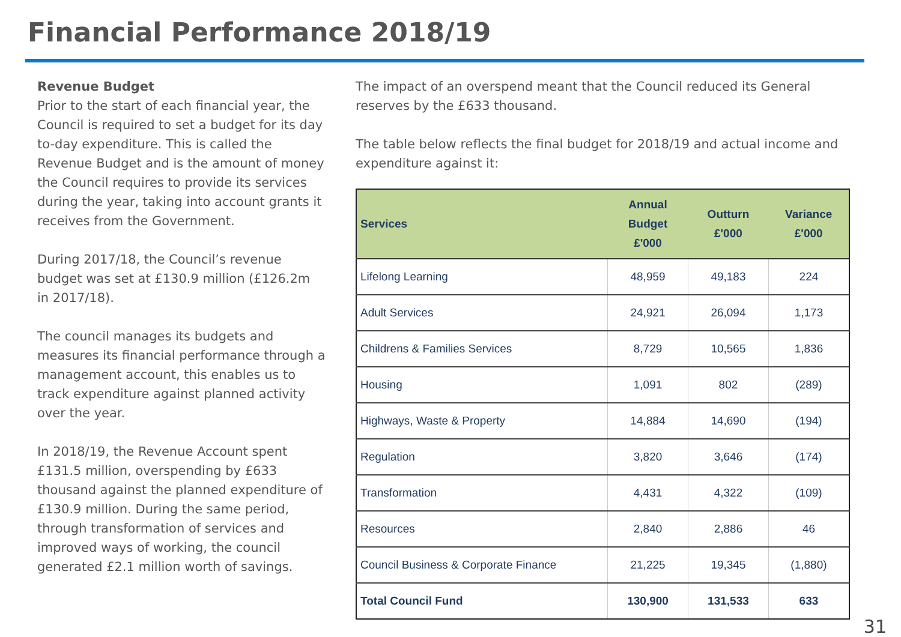Financial Performance 2018/19
Revenue Budget
Prior to the start of each financial year, the Council is required to set a budget for its day to-day expenditure. This is called the Revenue Budget and is the amount of money the Council requires to provide its services during the year, taking into account grants it receives from the Government.
During 2017/18, the Council’s revenue budget was set at £130.9 million (£126.2m in 2017/18).
The council manages its budgets and measures its financial performance through a management account, this enables us to track expenditure against planned activity over the year.
In 2018/19, the Revenue Account spent £131.5 million, overspending by £633 thousand against the planned expenditure of £130.9 million. During the same period, through transformation of services and improved ways of working, the council generated £2.1 million worth of savings.
The impact of an overspend meant that the Council reduced its General reserves by the £633 thousand.
The table below reflects the final budget for 2018/19 and actual income and expenditure against it:
| Services | Annual Budget £'000 | Outturn £'000 | Variance £'000 |
| --- | --- | --- | --- |
| Lifelong Learning | 48,959 | 49,183 | 224 |
| Adult Services | 24,921 | 26,094 | 1,173 |
| Childrens & Families Services | 8,729 | 10,565 | 1,836 |
| Housing | 1,091 | 802 | (289) |
| Highways, Waste & Property | 14,884 | 14,690 | (194) |
| Regulation | 3,820 | 3,646 | (174) |
| Transformation | 4,431 | 4,322 | (109) |
| Resources | 2,840 | 2,886 | 46 |
| Council Business & Corporate Finance | 21,225 | 19,345 | (1,880) |
| Total Council Fund | 130,900 | 131,533 | 633 |
31